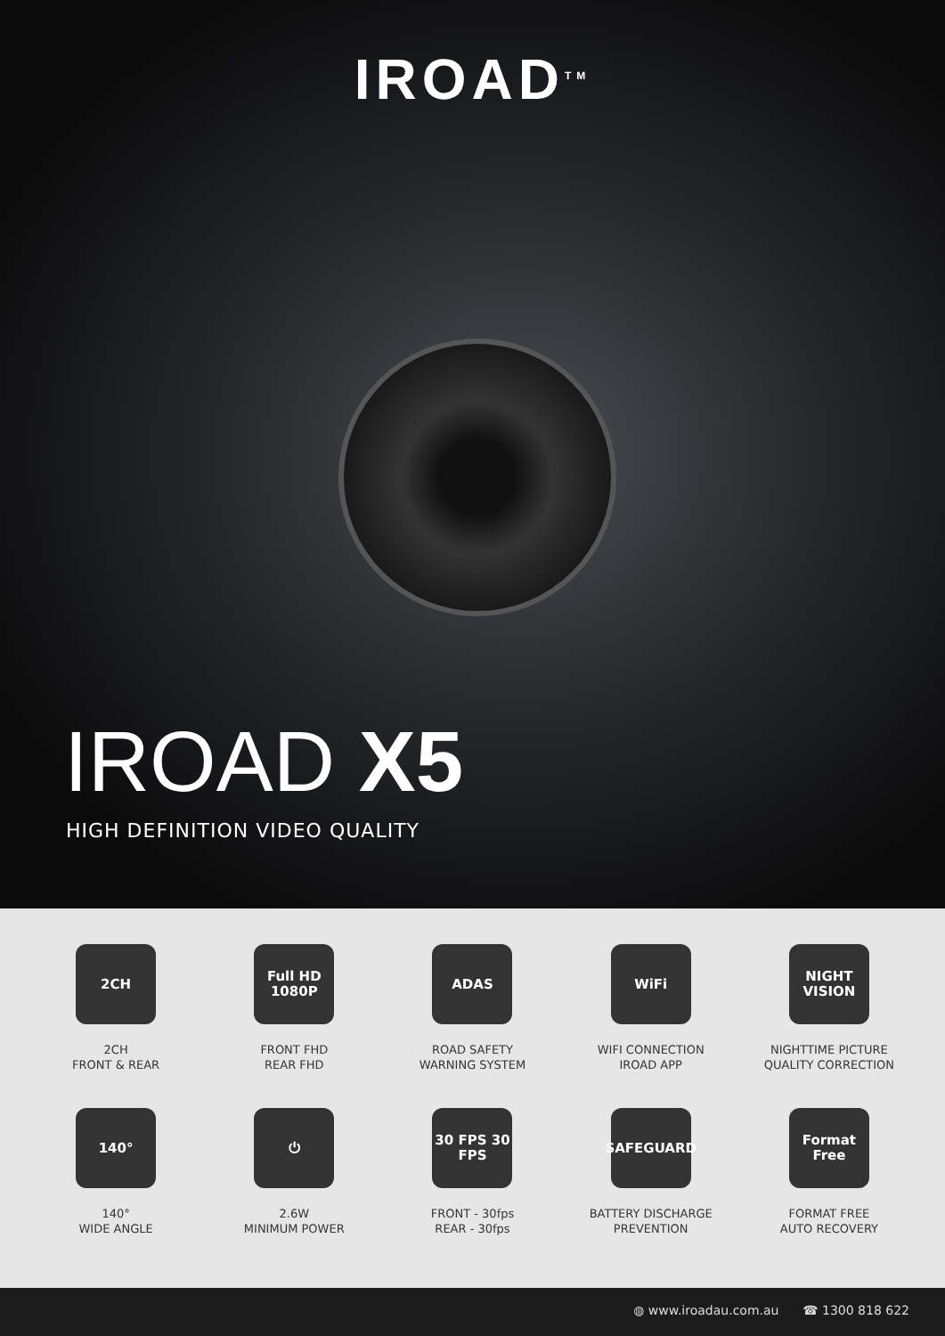IROAD<sup>TM</sup>
IROAD X5
HIGH DEFINITION VIDEO QUALITY
2CH
2CH
FRONT & REAR
Full HD 1080P
FRONT FHD
REAR FHD
ADAS
ROAD SAFETY
WARNING SYSTEM
WiFi
WIFI CONNECTION
IROAD APP
NIGHT VISION
NIGHTTIME PICTURE
QUALITY CORRECTION
140°
140°
WIDE ANGLE
⏻
2.6W
MINIMUM POWER
30 FPS 30 FPS
FRONT - 30fps
REAR - 30fps
SAFEGUARD
BATTERY DISCHARGE
PREVENTION
Format Free
FORMAT FREE
AUTO RECOVERY
◍ www.iroadau.com.au ☎ 1300 818 622